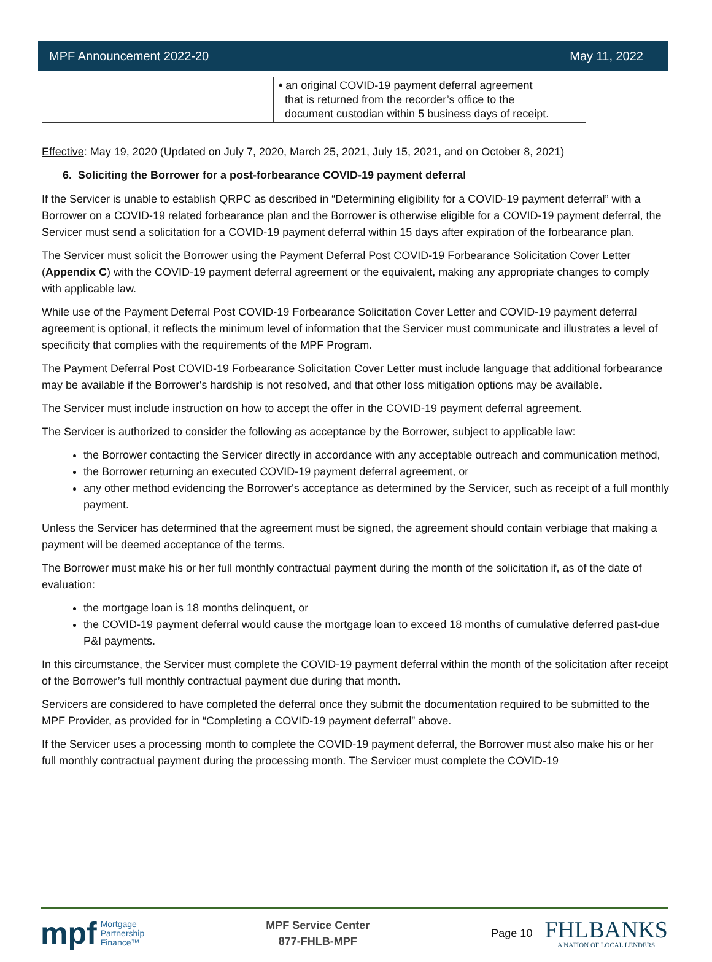MPF Announcement 2022-20 May 11, 2022
| | • an original COVID-19 payment deferral agreement that is returned from the recorder’s office to the document custodian within 5 business days of receipt. |
Effective: May 19, 2020 (Updated on July 7, 2020, March 25, 2021, July 15, 2021, and on October 8, 2021)
6. Soliciting the Borrower for a post-forbearance COVID-19 payment deferral
If the Servicer is unable to establish QRPC as described in “Determining eligibility for a COVID-19 payment deferral” with a Borrower on a COVID-19 related forbearance plan and the Borrower is otherwise eligible for a COVID-19 payment deferral, the Servicer must send a solicitation for a COVID-19 payment deferral within 15 days after expiration of the forbearance plan.
The Servicer must solicit the Borrower using the Payment Deferral Post COVID-19 Forbearance Solicitation Cover Letter (Appendix C) with the COVID-19 payment deferral agreement or the equivalent, making any appropriate changes to comply with applicable law.
While use of the Payment Deferral Post COVID-19 Forbearance Solicitation Cover Letter and COVID-19 payment deferral agreement is optional, it reflects the minimum level of information that the Servicer must communicate and illustrates a level of specificity that complies with the requirements of the MPF Program.
The Payment Deferral Post COVID-19 Forbearance Solicitation Cover Letter must include language that additional forbearance may be available if the Borrower's hardship is not resolved, and that other loss mitigation options may be available.
The Servicer must include instruction on how to accept the offer in the COVID-19 payment deferral agreement.
The Servicer is authorized to consider the following as acceptance by the Borrower, subject to applicable law:
the Borrower contacting the Servicer directly in accordance with any acceptable outreach and communication method,
the Borrower returning an executed COVID-19 payment deferral agreement, or
any other method evidencing the Borrower's acceptance as determined by the Servicer, such as receipt of a full monthly payment.
Unless the Servicer has determined that the agreement must be signed, the agreement should contain verbiage that making a payment will be deemed acceptance of the terms.
The Borrower must make his or her full monthly contractual payment during the month of the solicitation if, as of the date of evaluation:
the mortgage loan is 18 months delinquent, or
the COVID-19 payment deferral would cause the mortgage loan to exceed 18 months of cumulative deferred past-due P&I payments.
In this circumstance, the Servicer must complete the COVID-19 payment deferral within the month of the solicitation after receipt of the Borrower’s full monthly contractual payment due during that month.
Servicers are considered to have completed the deferral once they submit the documentation required to be submitted to the MPF Provider, as provided for in “Completing a COVID-19 payment deferral” above.
If the Servicer uses a processing month to complete the COVID-19 payment deferral, the Borrower must also make his or her full monthly contractual payment during the processing month. The Servicer must complete the COVID-19
mpf Mortgage
Partnership
Finance™
MPF Service Center
877-FHLB-MPF
Page 10
FHLBANKS
A NATION OF LOCAL LENDERS